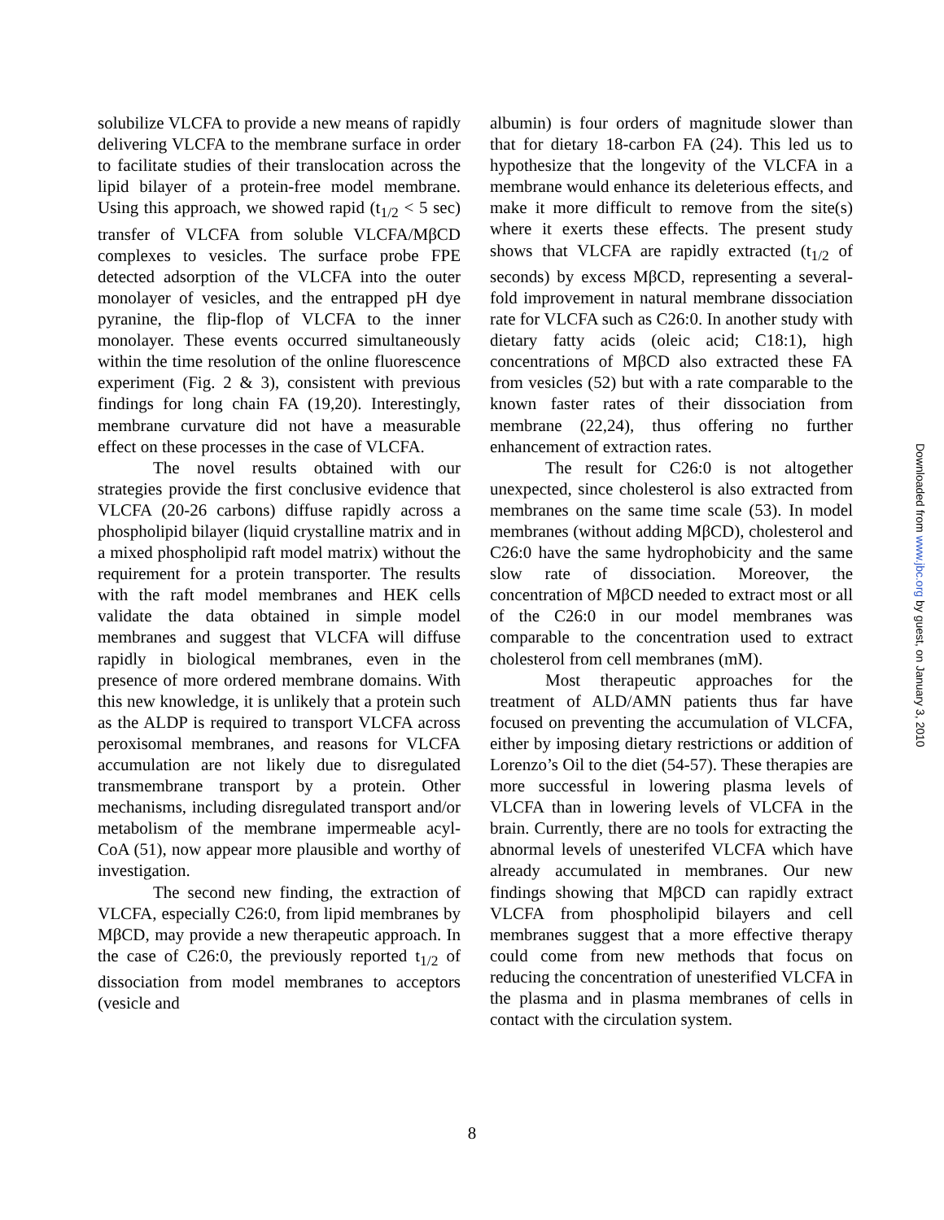solubilize VLCFA to provide a new means of rapidly delivering VLCFA to the membrane surface in order to facilitate studies of their translocation across the lipid bilayer of a protein-free model membrane. Using this approach, we showed rapid (t<sub>1/2</sub> < 5 sec) transfer of VLCFA from soluble VLCFA/MβCD complexes to vesicles. The surface probe FPE detected adsorption of the VLCFA into the outer monolayer of vesicles, and the entrapped pH dye pyranine, the flip-flop of VLCFA to the inner monolayer. These events occurred simultaneously within the time resolution of the online fluorescence experiment (Fig. 2 & 3), consistent with previous findings for long chain FA (19,20). Interestingly, membrane curvature did not have a measurable effect on these processes in the case of VLCFA.
The novel results obtained with our strategies provide the first conclusive evidence that VLCFA (20-26 carbons) diffuse rapidly across a phospholipid bilayer (liquid crystalline matrix and in a mixed phospholipid raft model matrix) without the requirement for a protein transporter. The results with the raft model membranes and HEK cells validate the data obtained in simple model membranes and suggest that VLCFA will diffuse rapidly in biological membranes, even in the presence of more ordered membrane domains. With this new knowledge, it is unlikely that a protein such as the ALDP is required to transport VLCFA across peroxisomal membranes, and reasons for VLCFA accumulation are not likely due to disregulated transmembrane transport by a protein. Other mechanisms, including disregulated transport and/or metabolism of the membrane impermeable acyl-CoA (51), now appear more plausible and worthy of investigation.
The second new finding, the extraction of VLCFA, especially C26:0, from lipid membranes by MβCD, may provide a new therapeutic approach. In the case of C26:0, the previously reported t<sub>1/2</sub> of dissociation from model membranes to acceptors (vesicle and
albumin) is four orders of magnitude slower than that for dietary 18-carbon FA (24). This led us to hypothesize that the longevity of the VLCFA in a membrane would enhance its deleterious effects, and make it more difficult to remove from the site(s) where it exerts these effects. The present study shows that VLCFA are rapidly extracted (t<sub>1/2</sub> of seconds) by excess MβCD, representing a several-fold improvement in natural membrane dissociation rate for VLCFA such as C26:0. In another study with dietary fatty acids (oleic acid; C18:1), high concentrations of MβCD also extracted these FA from vesicles (52) but with a rate comparable to the known faster rates of their dissociation from membrane (22,24), thus offering no further enhancement of extraction rates.
The result for C26:0 is not altogether unexpected, since cholesterol is also extracted from membranes on the same time scale (53). In model membranes (without adding MβCD), cholesterol and C26:0 have the same hydrophobicity and the same slow rate of dissociation. Moreover, the concentration of MβCD needed to extract most or all of the C26:0 in our model membranes was comparable to the concentration used to extract cholesterol from cell membranes (mM).
Most therapeutic approaches for the treatment of ALD/AMN patients thus far have focused on preventing the accumulation of VLCFA, either by imposing dietary restrictions or addition of Lorenzo’s Oil to the diet (54-57). These therapies are more successful in lowering plasma levels of VLCFA than in lowering levels of VLCFA in the brain. Currently, there are no tools for extracting the abnormal levels of unesterifed VLCFA which have already accumulated in membranes. Our new findings showing that MβCD can rapidly extract VLCFA from phospholipid bilayers and cell membranes suggest that a more effective therapy could come from new methods that focus on reducing the concentration of unesterified VLCFA in the plasma and in plasma membranes of cells in contact with the circulation system.
8
Downloaded from www.jbc.org by guest, on January 3, 2010